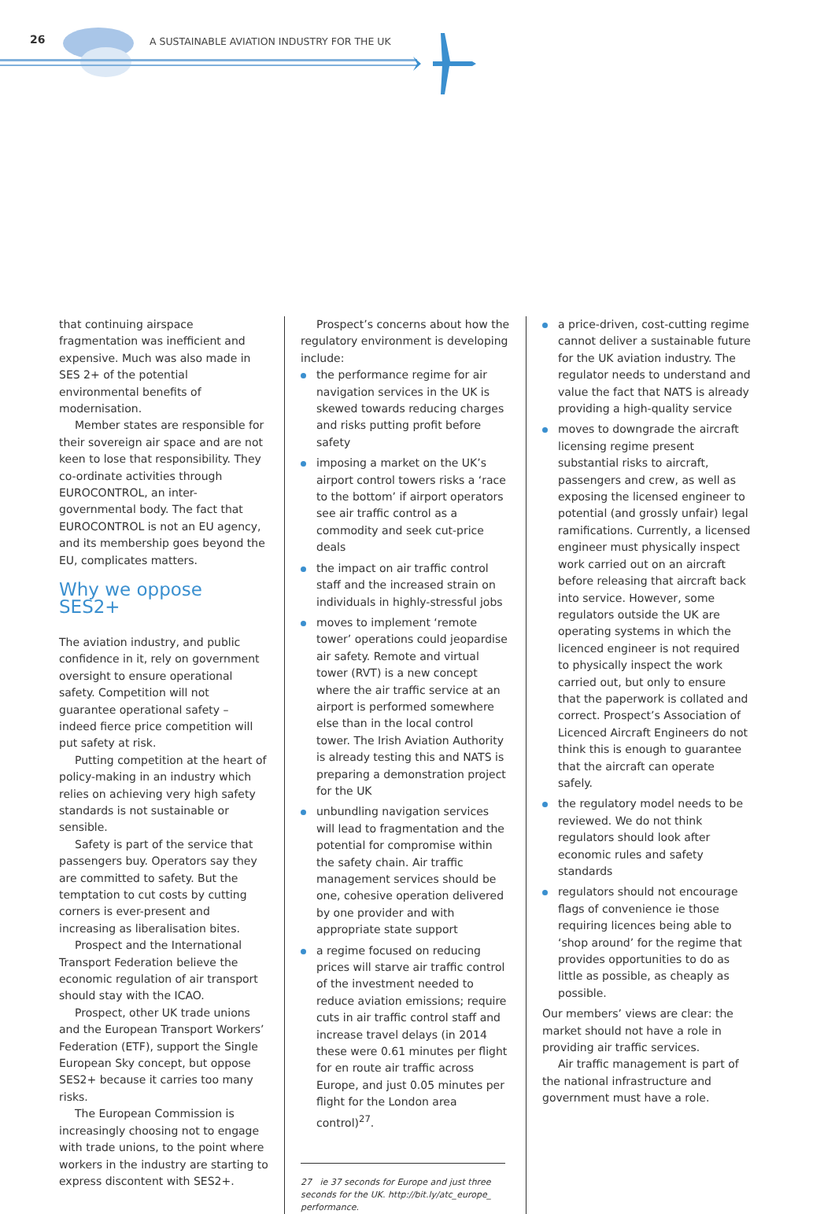26
A SUSTAINABLE AVIATION INDUSTRY FOR THE UK
that continuing airspace fragmentation was inefficient and expensive. Much was also made in SES 2+ of the potential environmental benefits of modernisation.
Member states are responsible for their sovereign air space and are not keen to lose that responsibility. They co-ordinate activities through EUROCONTROL, an inter-governmental body. The fact that EUROCONTROL is not an EU agency, and its membership goes beyond the EU, complicates matters.
Why we oppose SES2+
The aviation industry, and public confidence in it, rely on government oversight to ensure operational safety. Competition will not guarantee operational safety – indeed fierce price competition will put safety at risk.
Putting competition at the heart of policy-making in an industry which relies on achieving very high safety standards is not sustainable or sensible.
Safety is part of the service that passengers buy. Operators say they are committed to safety. But the temptation to cut costs by cutting corners is ever-present and increasing as liberalisation bites.
Prospect and the International Transport Federation believe the economic regulation of air transport should stay with the ICAO.
Prospect, other UK trade unions and the European Transport Workers’ Federation (ETF), support the Single European Sky concept, but oppose SES2+ because it carries too many risks.
The European Commission is increasingly choosing not to engage with trade unions, to the point where workers in the industry are starting to express discontent with SES2+.
Prospect’s concerns about how the regulatory environment is developing include:
the performance regime for air navigation services in the UK is skewed towards reducing charges and risks putting profit before safety
imposing a market on the UK’s airport control towers risks a ‘race to the bottom’ if airport operators see air traffic control as a commodity and seek cut-price deals
the impact on air traffic control staff and the increased strain on individuals in highly-stressful jobs
moves to implement ‘remote tower’ operations could jeopardise air safety. Remote and virtual tower (RVT) is a new concept where the air traffic service at an airport is performed somewhere else than in the local control tower. The Irish Aviation Authority is already testing this and NATS is preparing a demonstration project for the UK
unbundling navigation services will lead to fragmentation and the potential for compromise within the safety chain. Air traffic management services should be one, cohesive operation delivered by one provider and with appropriate state support
a regime focused on reducing prices will starve air traffic control of the investment needed to reduce aviation emissions; require cuts in air traffic control staff and increase travel delays (in 2014 these were 0.61 minutes per flight for en route air traffic across Europe, and just 0.05 minutes per flight for the London area control)<sup>27</sup>.
27 ie 37 seconds for Europe and just three seconds for the UK. http://bit.ly/atc_europe_ performance.
a price-driven, cost-cutting regime cannot deliver a sustainable future for the UK aviation industry. The regulator needs to understand and value the fact that NATS is already providing a high-quality service
moves to downgrade the aircraft licensing regime present substantial risks to aircraft, passengers and crew, as well as exposing the licensed engineer to potential (and grossly unfair) legal ramifications. Currently, a licensed engineer must physically inspect work carried out on an aircraft before releasing that aircraft back into service. However, some regulators outside the UK are operating systems in which the licenced engineer is not required to physically inspect the work carried out, but only to ensure that the paperwork is collated and correct. Prospect’s Association of Licenced Aircraft Engineers do not think this is enough to guarantee that the aircraft can operate safely.
the regulatory model needs to be reviewed. We do not think regulators should look after economic rules and safety standards
regulators should not encourage flags of convenience ie those requiring licences being able to ‘shop around’ for the regime that provides opportunities to do as little as possible, as cheaply as possible.
Our members’ views are clear: the market should not have a role in providing air traffic services.
Air traffic management is part of the national infrastructure and government must have a role.